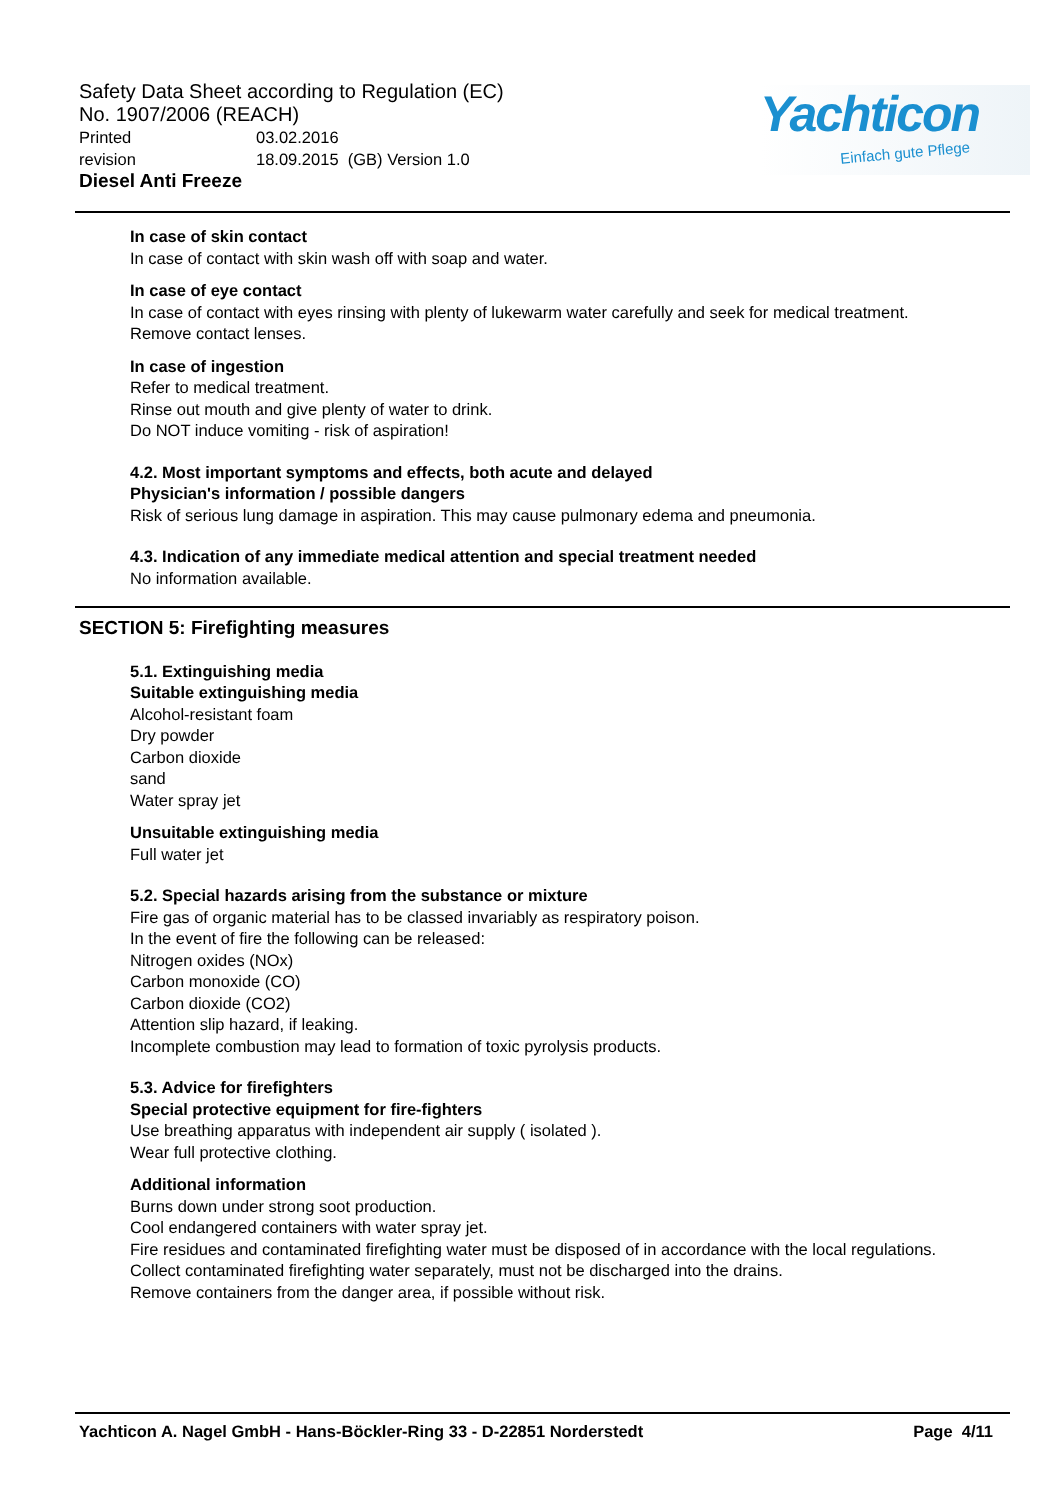Safety Data Sheet according to Regulation (EC) No. 1907/2006 (REACH)
Printed 03.02.2016
revision 18.09.2015 (GB) Version 1.0
Diesel Anti Freeze
Yachticon
Einfach gute Pflege
In case of skin contact
In case of contact with skin wash off with soap and water.
In case of eye contact
In case of contact with eyes rinsing with plenty of lukewarm water carefully and seek for medical treatment.
Remove contact lenses.
In case of ingestion
Refer to medical treatment.
Rinse out mouth and give plenty of water to drink.
Do NOT induce vomiting - risk of aspiration!
4.2. Most important symptoms and effects, both acute and delayed
Physician's information / possible dangers
Risk of serious lung damage in aspiration. This may cause pulmonary edema and pneumonia.
4.3. Indication of any immediate medical attention and special treatment needed
No information available.
SECTION 5: Firefighting measures
5.1. Extinguishing media
Suitable extinguishing media
Alcohol-resistant foam
Dry powder
Carbon dioxide
sand
Water spray jet
Unsuitable extinguishing media
Full water jet
5.2. Special hazards arising from the substance or mixture
Fire gas of organic material has to be classed invariably as respiratory poison.
In the event of fire the following can be released:
Nitrogen oxides (NOx)
Carbon monoxide (CO)
Carbon dioxide (CO2)
Attention slip hazard, if leaking.
Incomplete combustion may lead to formation of toxic pyrolysis products.
5.3. Advice for firefighters
Special protective equipment for fire-fighters
Use breathing apparatus with independent air supply ( isolated ).
Wear full protective clothing.
Additional information
Burns down under strong soot production.
Cool endangered containers with water spray jet.
Fire residues and contaminated firefighting water must be disposed of in accordance with the local regulations.
Collect contaminated firefighting water separately, must not be discharged into the drains.
Remove containers from the danger area, if possible without risk.
Yachticon A. Nagel GmbH - Hans-Böckler-Ring 33 - D-22851 Norderstedt Page 4/11